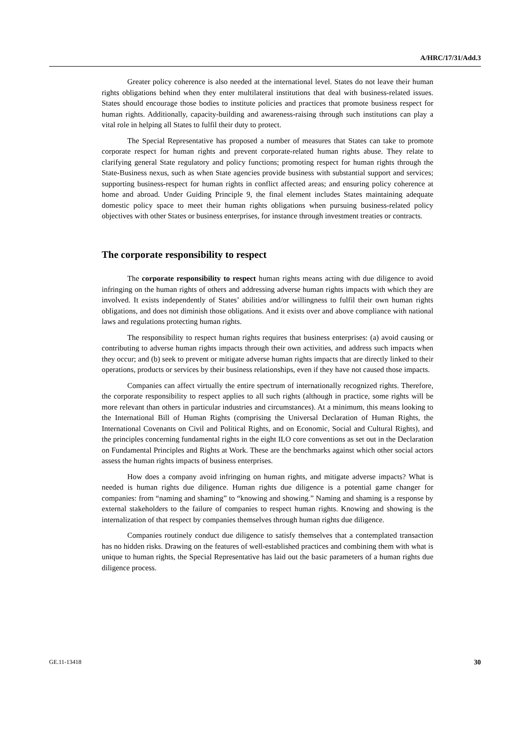A/HRC/17/31/Add.3
Greater policy coherence is also needed at the international level. States do not leave their human rights obligations behind when they enter multilateral institutions that deal with business-related issues. States should encourage those bodies to institute policies and practices that promote business respect for human rights. Additionally, capacity-building and awareness-raising through such institutions can play a vital role in helping all States to fulfil their duty to protect.
The Special Representative has proposed a number of measures that States can take to promote corporate respect for human rights and prevent corporate-related human rights abuse. They relate to clarifying general State regulatory and policy functions; promoting respect for human rights through the State-Business nexus, such as when State agencies provide business with substantial support and services; supporting business-respect for human rights in conflict affected areas; and ensuring policy coherence at home and abroad. Under Guiding Principle 9, the final element includes States maintaining adequate domestic policy space to meet their human rights obligations when pursuing business-related policy objectives with other States or business enterprises, for instance through investment treaties or contracts.
The corporate responsibility to respect
The corporate responsibility to respect human rights means acting with due diligence to avoid infringing on the human rights of others and addressing adverse human rights impacts with which they are involved. It exists independently of States’ abilities and/or willingness to fulfil their own human rights obligations, and does not diminish those obligations. And it exists over and above compliance with national laws and regulations protecting human rights.
The responsibility to respect human rights requires that business enterprises: (a) avoid causing or contributing to adverse human rights impacts through their own activities, and address such impacts when they occur; and (b) seek to prevent or mitigate adverse human rights impacts that are directly linked to their operations, products or services by their business relationships, even if they have not caused those impacts.
Companies can affect virtually the entire spectrum of internationally recognized rights. Therefore, the corporate responsibility to respect applies to all such rights (although in practice, some rights will be more relevant than others in particular industries and circumstances). At a minimum, this means looking to the International Bill of Human Rights (comprising the Universal Declaration of Human Rights, the International Covenants on Civil and Political Rights, and on Economic, Social and Cultural Rights), and the principles concerning fundamental rights in the eight ILO core conventions as set out in the Declaration on Fundamental Principles and Rights at Work. These are the benchmarks against which other social actors assess the human rights impacts of business enterprises.
How does a company avoid infringing on human rights, and mitigate adverse impacts? What is needed is human rights due diligence. Human rights due diligence is a potential game changer for companies: from “naming and shaming” to “knowing and showing.” Naming and shaming is a response by external stakeholders to the failure of companies to respect human rights. Knowing and showing is the internalization of that respect by companies themselves through human rights due diligence.
Companies routinely conduct due diligence to satisfy themselves that a contemplated transaction has no hidden risks. Drawing on the features of well-established practices and combining them with what is unique to human rights, the Special Representative has laid out the basic parameters of a human rights due diligence process.
GE.11-13418 30